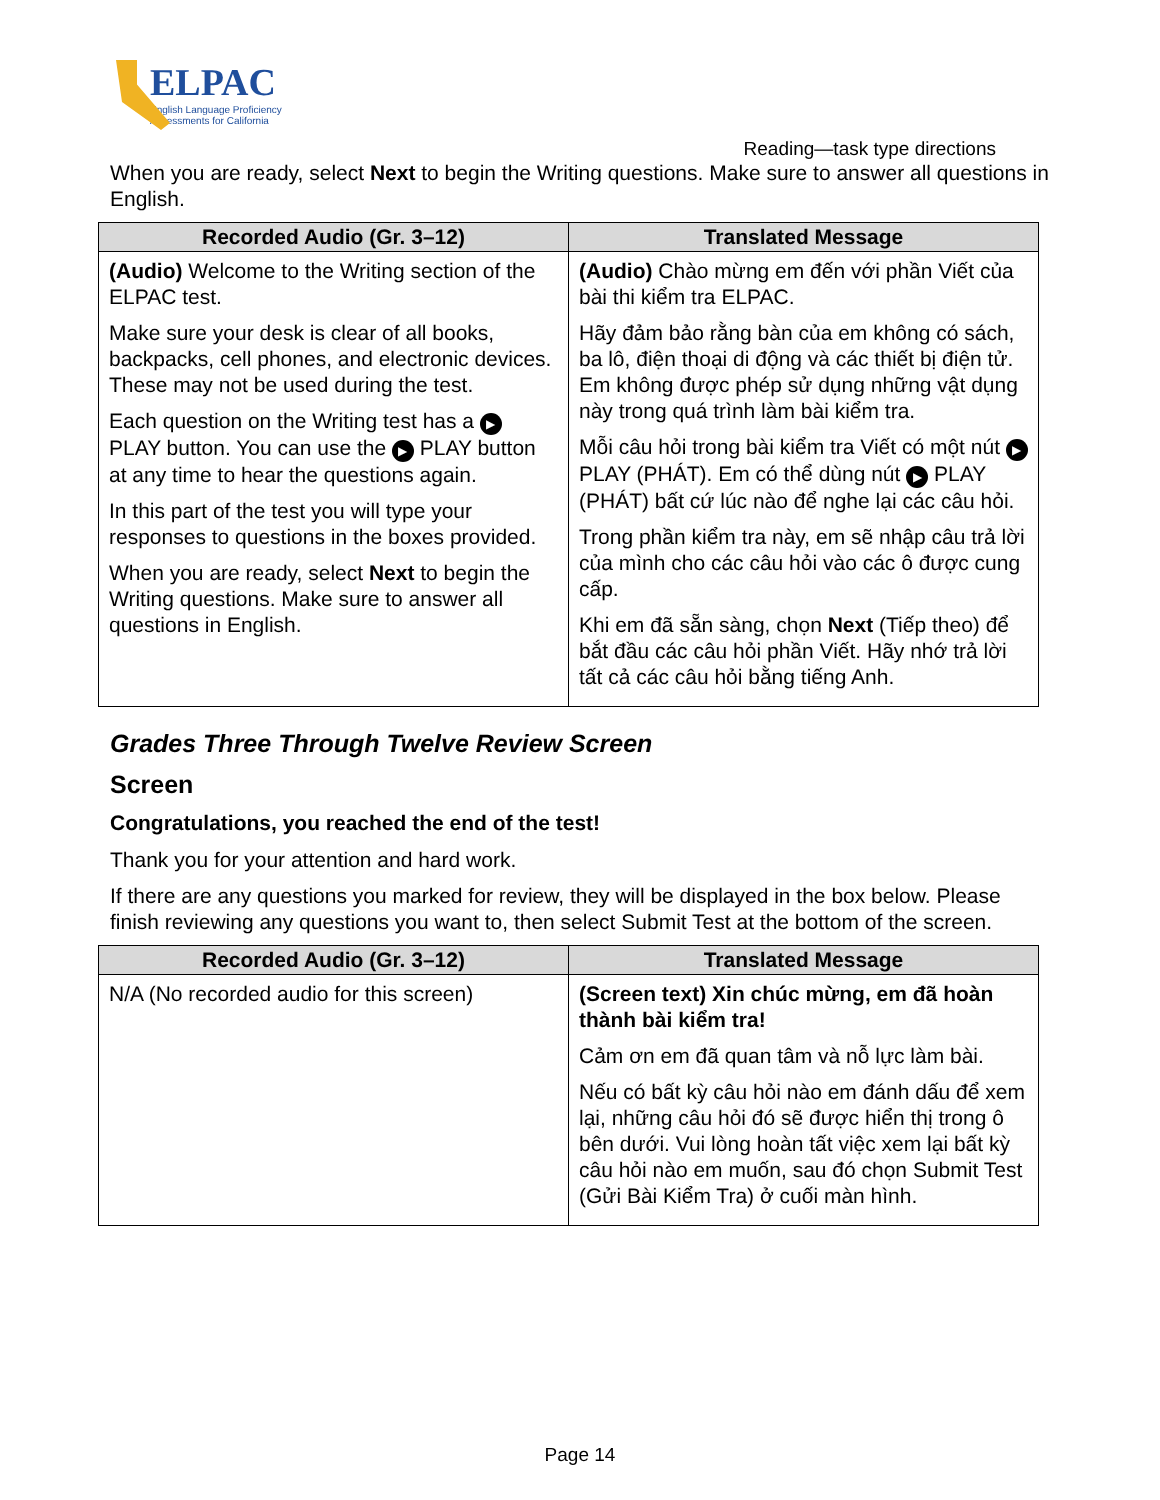ELPAC
English Language Proficiency
Assessments for California
Reading—task type directions
When you are ready, select Next to begin the Writing questions. Make sure to answer all questions in English.
| Recorded Audio (Gr. 3–12) | Translated Message |
| --- | --- |
| (Audio) Welcome to the Writing section of the ELPAC test. Make sure your desk is clear of all books, backpacks, cell phones, and electronic devices. These may not be used during the test. Each question on the Writing test has a ▶ PLAY button. You can use the ▶ PLAY button at any time to hear the questions again. In this part of the test you will type your responses to questions in the boxes provided. When you are ready, select Next to begin the Writing questions. Make sure to answer all questions in English. | (Audio) Chào mừng em đến với phần Viết của bài thi kiểm tra ELPAC. Hãy đảm bảo rằng bàn của em không có sách, ba lô, điện thoại di động và các thiết bị điện tử. Em không được phép sử dụng những vật dụng này trong quá trình làm bài kiểm tra. Mỗi câu hỏi trong bài kiểm tra Viết có một nút ▶ PLAY (PHÁT). Em có thể dùng nút ▶ PLAY (PHÁT) bất cứ lúc nào để nghe lại các câu hỏi. Trong phần kiểm tra này, em sẽ nhập câu trả lời của mình cho các câu hỏi vào các ô được cung cấp. Khi em đã sẵn sàng, chọn Next (Tiếp theo) để bắt đầu các câu hỏi phần Viết. Hãy nhớ trả lời tất cả các câu hỏi bằng tiếng Anh. |
Grades Three Through Twelve Review Screen
Screen
Congratulations, you reached the end of the test!
Thank you for your attention and hard work.
If there are any questions you marked for review, they will be displayed in the box below. Please finish reviewing any questions you want to, then select Submit Test at the bottom of the screen.
| Recorded Audio (Gr. 3–12) | Translated Message |
| --- | --- |
| N/A (No recorded audio for this screen) | (Screen text) Xin chúc mừng, em đã hoàn thành bài kiểm tra! Cảm ơn em đã quan tâm và nỗ lực làm bài. Nếu có bất kỳ câu hỏi nào em đánh dấu để xem lại, những câu hỏi đó sẽ được hiển thị trong ô bên dưới. Vui lòng hoàn tất việc xem lại bất kỳ câu hỏi nào em muốn, sau đó chọn Submit Test (Gửi Bài Kiểm Tra) ở cuối màn hình. |
Page 14